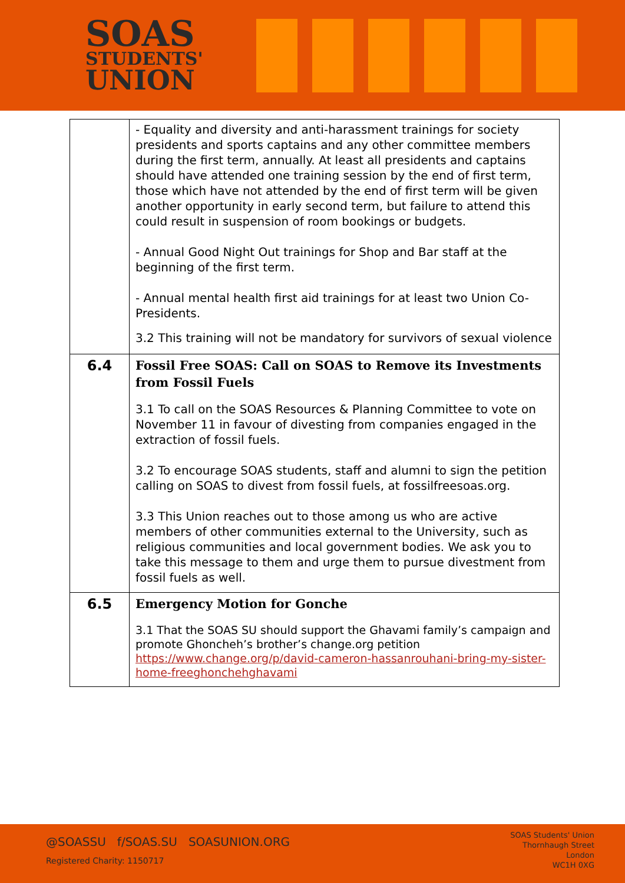SOAS
STUDENTS'
UNION
| | - Equality and diversity and anti-harassment trainings for society presidents and sports captains and any other committee members during the first term, annually. At least all presidents and captains should have attended one training session by the end of first term, those which have not attended by the end of first term will be given another opportunity in early second term, but failure to attend this could result in suspension of room bookings or budgets. - Annual Good Night Out trainings for Shop and Bar staff at the beginning of the first term. - Annual mental health first aid trainings for at least two Union Co-Presidents. 3.2 This training will not be mandatory for survivors of sexual violence |
| 6.4 | Fossil Free SOAS: Call on SOAS to Remove its Investments from Fossil Fuels 3.1 To call on the SOAS Resources & Planning Committee to vote on November 11 in favour of divesting from companies engaged in the extraction of fossil fuels. 3.2 To encourage SOAS students, staff and alumni to sign the petition calling on SOAS to divest from fossil fuels, at fossilfreesoas.org. 3.3 This Union reaches out to those among us who are active members of other communities external to the University, such as religious communities and local government bodies. We ask you to take this message to them and urge them to pursue divestment from fossil fuels as well. |
| 6.5 | Emergency Motion for Gonche 3.1 That the SOAS SU should support the Ghavami family’s campaign and promote Ghoncheh’s brother’s change.org petition https://www.change.org/p/david-cameron-hassanrouhani-bring-my-sister-home-freeghonchehghavami |
@SOASSU f/SOAS.SU SOASUNION.ORG
Registered Charity: 1150717
SOAS Students' Union
Thornhaugh Street
London
WC1H 0XG